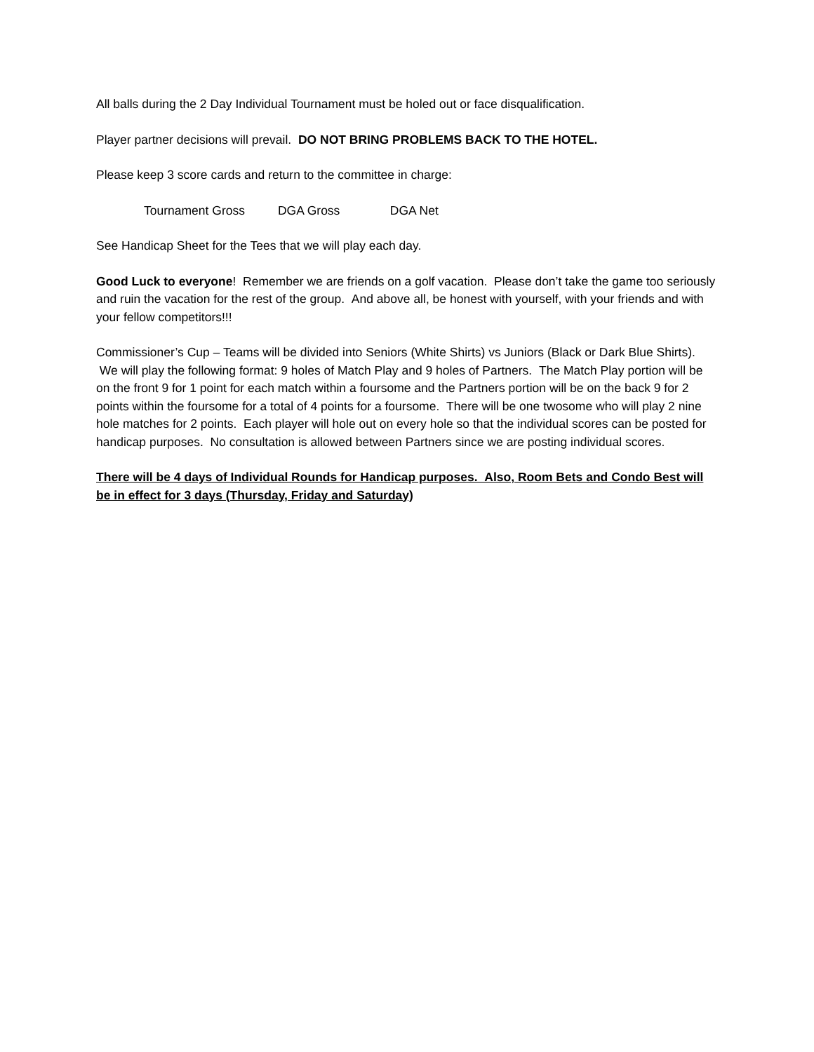All balls during the 2 Day Individual Tournament must be holed out or face disqualification.
Player partner decisions will prevail. DO NOT BRING PROBLEMS BACK TO THE HOTEL.
Please keep 3 score cards and return to the committee in charge:
Tournament Gross DGA Gross DGA Net
See Handicap Sheet for the Tees that we will play each day.
Good Luck to everyone! Remember we are friends on a golf vacation. Please don’t take the game too seriously and ruin the vacation for the rest of the group. And above all, be honest with yourself, with your friends and with your fellow competitors!!!
Commissioner’s Cup – Teams will be divided into Seniors (White Shirts) vs Juniors (Black or Dark Blue Shirts). We will play the following format: 9 holes of Match Play and 9 holes of Partners. The Match Play portion will be on the front 9 for 1 point for each match within a foursome and the Partners portion will be on the back 9 for 2 points within the foursome for a total of 4 points for a foursome. There will be one twosome who will play 2 nine hole matches for 2 points. Each player will hole out on every hole so that the individual scores can be posted for handicap purposes. No consultation is allowed between Partners since we are posting individual scores.
There will be 4 days of Individual Rounds for Handicap purposes. Also, Room Bets and Condo Best will be in effect for 3 days (Thursday, Friday and Saturday)